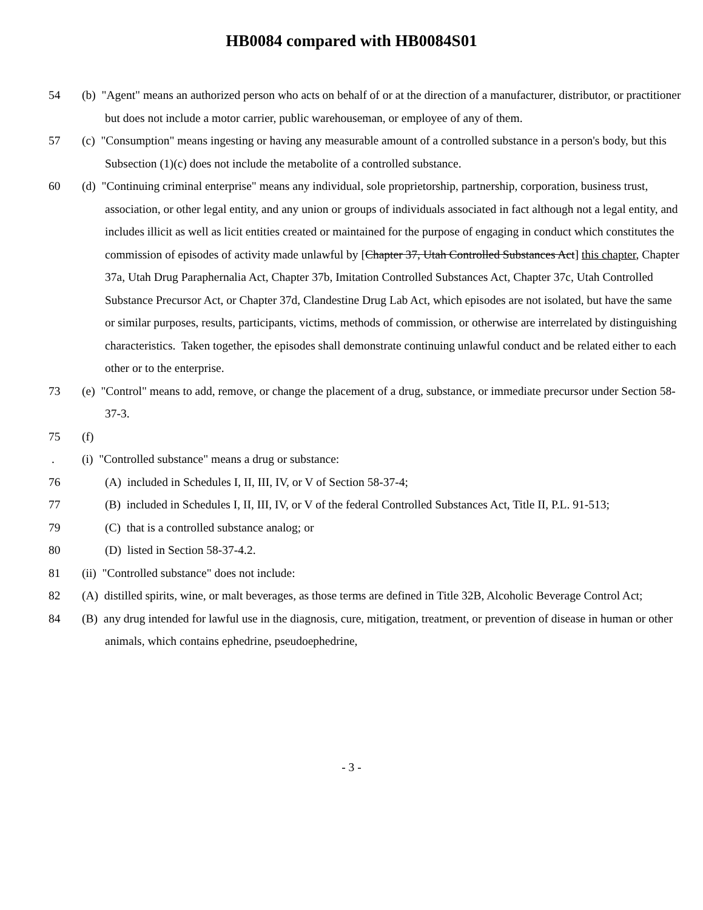HB0084 compared with HB0084S01
54 (b) "Agent" means an authorized person who acts on behalf of or at the direction of a manufacturer, distributor, or practitioner but does not include a motor carrier, public warehouseman, or employee of any of them.
57 (c) "Consumption" means ingesting or having any measurable amount of a controlled substance in a person's body, but this Subsection (1)(c) does not include the metabolite of a controlled substance.
60 (d) "Continuing criminal enterprise" means any individual, sole proprietorship, partnership, corporation, business trust, association, or other legal entity, and any union or groups of individuals associated in fact although not a legal entity, and includes illicit as well as licit entities created or maintained for the purpose of engaging in conduct which constitutes the commission of episodes of activity made unlawful by [Chapter 37, Utah Controlled Substances Act] this chapter, Chapter 37a, Utah Drug Paraphernalia Act, Chapter 37b, Imitation Controlled Substances Act, Chapter 37c, Utah Controlled Substance Precursor Act, or Chapter 37d, Clandestine Drug Lab Act, which episodes are not isolated, but have the same or similar purposes, results, participants, victims, methods of commission, or otherwise are interrelated by distinguishing characteristics. Taken together, the episodes shall demonstrate continuing unlawful conduct and be related either to each other or to the enterprise.
73 (e) "Control" means to add, remove, or change the placement of a drug, substance, or immediate precursor under Section 58-37-3.
75 (f)
. (i) "Controlled substance" means a drug or substance:
76 (A) included in Schedules I, II, III, IV, or V of Section 58-37-4;
77 (B) included in Schedules I, II, III, IV, or V of the federal Controlled Substances Act, Title II, P.L. 91-513;
79 (C) that is a controlled substance analog; or
80 (D) listed in Section 58-37-4.2.
81 (ii) "Controlled substance" does not include:
82 (A) distilled spirits, wine, or malt beverages, as those terms are defined in Title 32B, Alcoholic Beverage Control Act;
84 (B) any drug intended for lawful use in the diagnosis, cure, mitigation, treatment, or prevention of disease in human or other animals, which contains ephedrine, pseudoephedrine,
- 3 -